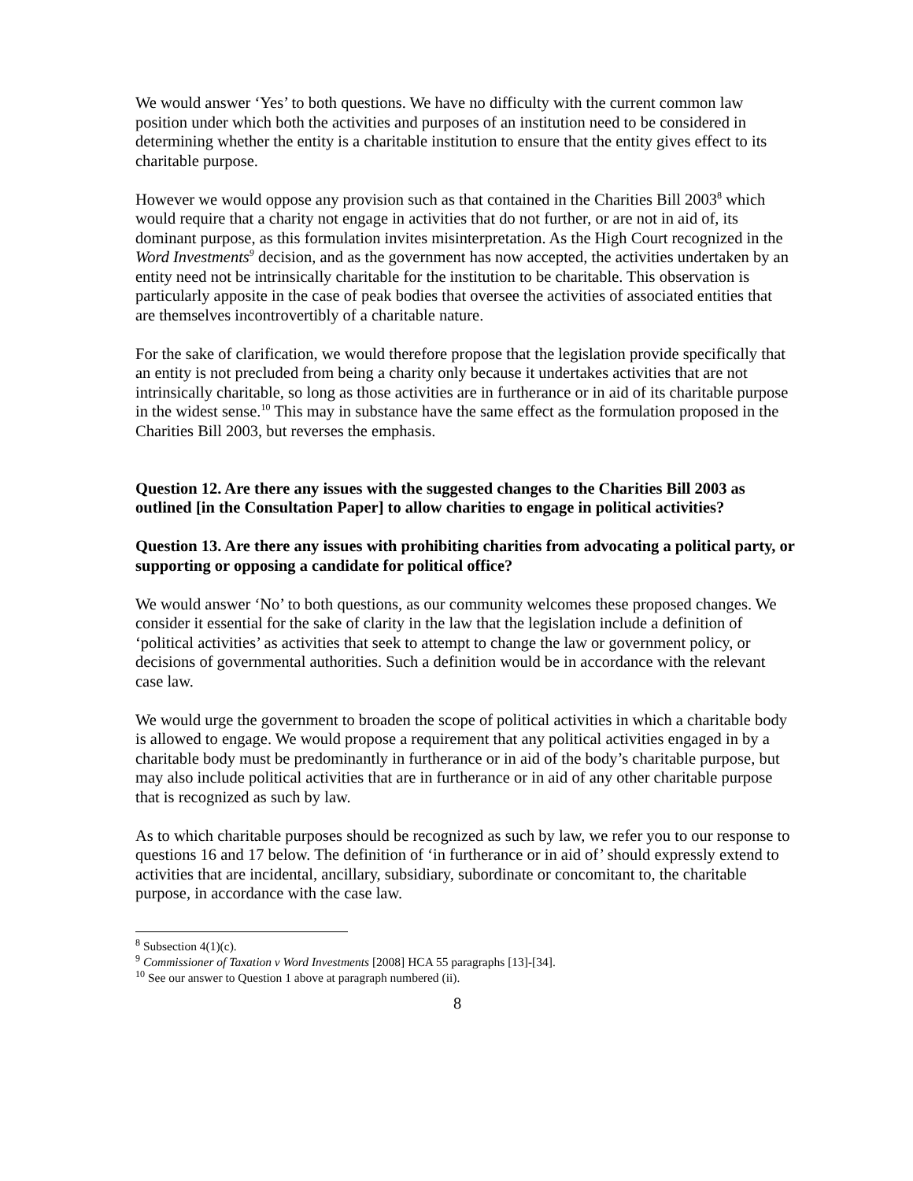We would answer ‘Yes’ to both questions. We have no difficulty with the current common law position under which both the activities and purposes of an institution need to be considered in determining whether the entity is a charitable institution to ensure that the entity gives effect to its charitable purpose.
However we would oppose any provision such as that contained in the Charities Bill 2003<sup>8</sup> which would require that a charity not engage in activities that do not further, or are not in aid of, its dominant purpose, as this formulation invites misinterpretation. As the High Court recognized in the Word Investments<sup>9</sup> decision, and as the government has now accepted, the activities undertaken by an entity need not be intrinsically charitable for the institution to be charitable. This observation is particularly apposite in the case of peak bodies that oversee the activities of associated entities that are themselves incontrovertibly of a charitable nature.
For the sake of clarification, we would therefore propose that the legislation provide specifically that an entity is not precluded from being a charity only because it undertakes activities that are not intrinsically charitable, so long as those activities are in furtherance or in aid of its charitable purpose in the widest sense.<sup>10</sup> This may in substance have the same effect as the formulation proposed in the Charities Bill 2003, but reverses the emphasis.
Question 12. Are there any issues with the suggested changes to the Charities Bill 2003 as outlined [in the Consultation Paper] to allow charities to engage in political activities?
Question 13. Are there any issues with prohibiting charities from advocating a political party, or supporting or opposing a candidate for political office?
We would answer ‘No’ to both questions, as our community welcomes these proposed changes. We consider it essential for the sake of clarity in the law that the legislation include a definition of ‘political activities’ as activities that seek to attempt to change the law or government policy, or decisions of governmental authorities. Such a definition would be in accordance with the relevant case law.
We would urge the government to broaden the scope of political activities in which a charitable body is allowed to engage. We would propose a requirement that any political activities engaged in by a charitable body must be predominantly in furtherance or in aid of the body’s charitable purpose, but may also include political activities that are in furtherance or in aid of any other charitable purpose that is recognized as such by law.
As to which charitable purposes should be recognized as such by law, we refer you to our response to questions 16 and 17 below. The definition of ‘in furtherance or in aid of’ should expressly extend to activities that are incidental, ancillary, subsidiary, subordinate or concomitant to, the charitable purpose, in accordance with the case law.
<sup>8</sup> Subsection 4(1)(c).
<sup>9</sup> Commissioner of Taxation v Word Investments [2008] HCA 55 paragraphs [13]-[34].
<sup>10</sup> See our answer to Question 1 above at paragraph numbered (ii).
8